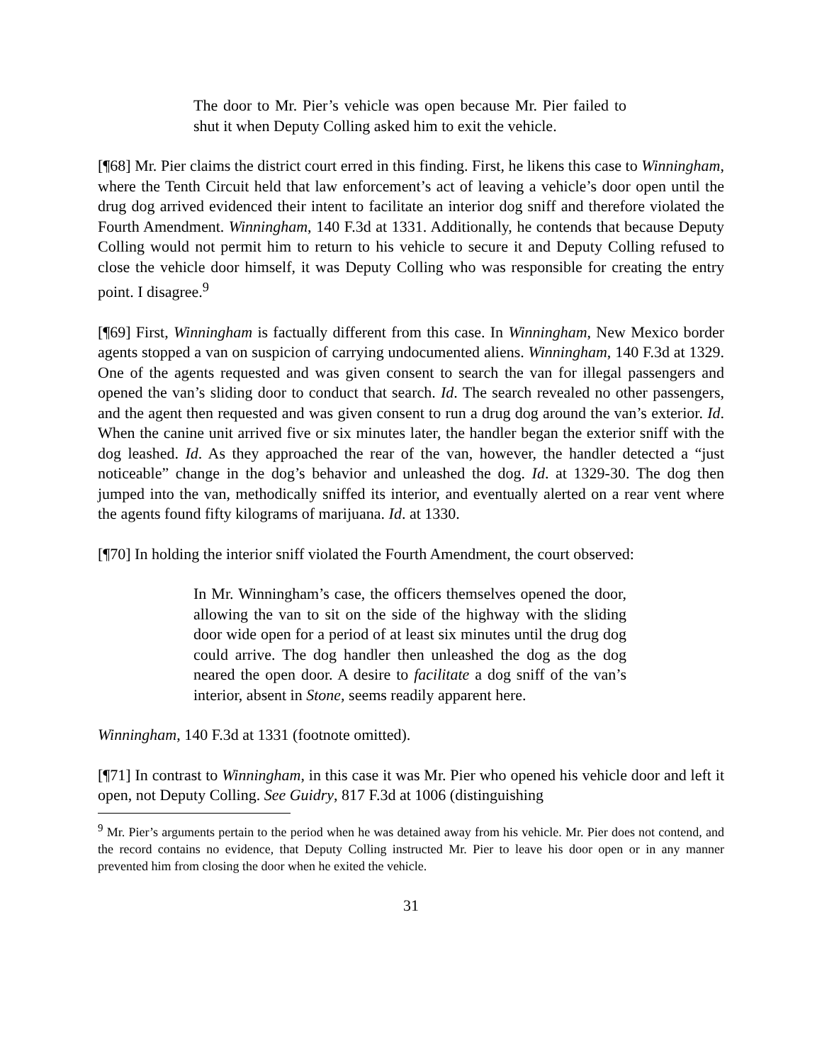The door to Mr. Pier’s vehicle was open because Mr. Pier failed to shut it when Deputy Colling asked him to exit the vehicle.
[¶68] Mr. Pier claims the district court erred in this finding. First, he likens this case to Winningham, where the Tenth Circuit held that law enforcement’s act of leaving a vehicle’s door open until the drug dog arrived evidenced their intent to facilitate an interior dog sniff and therefore violated the Fourth Amendment. Winningham, 140 F.3d at 1331. Additionally, he contends that because Deputy Colling would not permit him to return to his vehicle to secure it and Deputy Colling refused to close the vehicle door himself, it was Deputy Colling who was responsible for creating the entry point. I disagree.<sup>9</sup>
[¶69] First, Winningham is factually different from this case. In Winningham, New Mexico border agents stopped a van on suspicion of carrying undocumented aliens. Winningham, 140 F.3d at 1329. One of the agents requested and was given consent to search the van for illegal passengers and opened the van’s sliding door to conduct that search. Id. The search revealed no other passengers, and the agent then requested and was given consent to run a drug dog around the van’s exterior. Id. When the canine unit arrived five or six minutes later, the handler began the exterior sniff with the dog leashed. Id. As they approached the rear of the van, however, the handler detected a “just noticeable” change in the dog’s behavior and unleashed the dog. Id. at 1329-30. The dog then jumped into the van, methodically sniffed its interior, and eventually alerted on a rear vent where the agents found fifty kilograms of marijuana. Id. at 1330.
[¶70] In holding the interior sniff violated the Fourth Amendment, the court observed:
In Mr. Winningham’s case, the officers themselves opened the door, allowing the van to sit on the side of the highway with the sliding door wide open for a period of at least six minutes until the drug dog could arrive. The dog handler then unleashed the dog as the dog neared the open door. A desire to facilitate a dog sniff of the van’s interior, absent in Stone, seems readily apparent here.
Winningham, 140 F.3d at 1331 (footnote omitted).
[¶71] In contrast to Winningham, in this case it was Mr. Pier who opened his vehicle door and left it open, not Deputy Colling. See Guidry, 817 F.3d at 1006 (distinguishing
<sup>9</sup> Mr. Pier’s arguments pertain to the period when he was detained away from his vehicle. Mr. Pier does not contend, and the record contains no evidence, that Deputy Colling instructed Mr. Pier to leave his door open or in any manner prevented him from closing the door when he exited the vehicle.
31